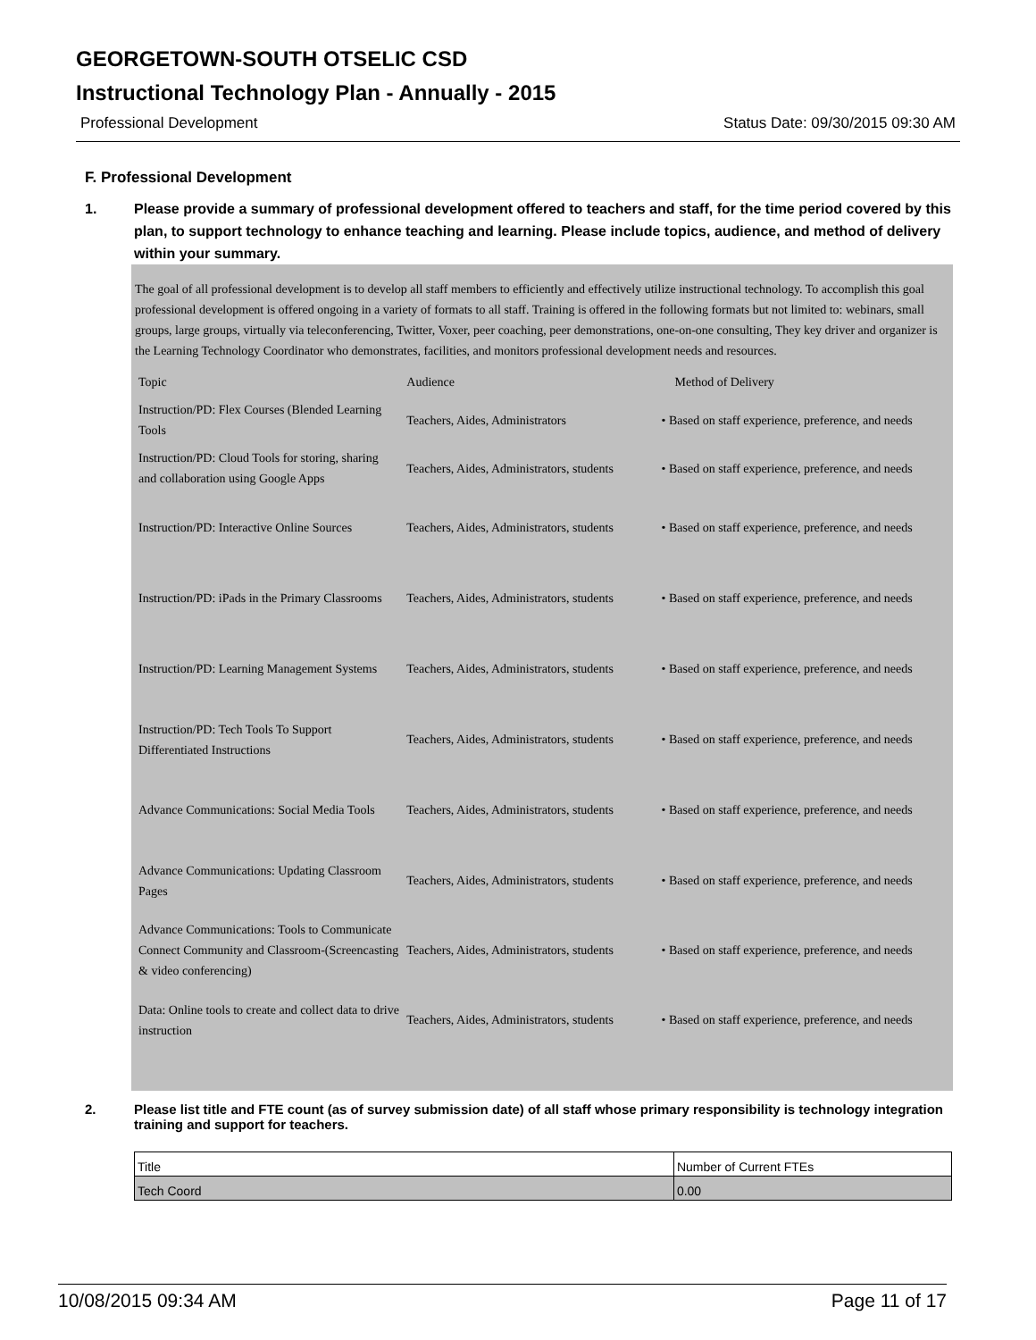GEORGETOWN-SOUTH OTSELIC CSD
Instructional Technology Plan - Annually - 2015
Professional Development Status Date: 09/30/2015 09:30 AM
F. Professional Development
1. Please provide a summary of professional development offered to teachers and staff, for the time period covered by this plan, to support technology to enhance teaching and learning. Please include topics, audience, and method of delivery within your summary.
The goal of all professional development is to develop all staff members to efficiently and effectively utilize instructional technology. To accomplish this goal professional development is offered ongoing in a variety of formats to all staff. Training is offered in the following formats but not limited to: webinars, small groups, large groups, virtually via teleconferencing, Twitter, Voxer, peer coaching, peer demonstrations, one-on-one consulting, They key driver and organizer is the Learning Technology Coordinator who demonstrates, facilities, and monitors professional development needs and resources.
| Topic | Audience | Method of Delivery |
| --- | --- | --- |
| Instruction/PD: Flex Courses (Blended Learning Tools | Teachers, Aides, Administrators | • Based on staff experience, preference, and needs |
| Instruction/PD: Cloud Tools for storing, sharing and collaboration using Google Apps | Teachers, Aides, Administrators, students | • Based on staff experience, preference, and needs |
| Instruction/PD: Interactive Online Sources | Teachers, Aides, Administrators, students | • Based on staff experience, preference, and needs |
| Instruction/PD: iPads in the Primary Classrooms | Teachers, Aides, Administrators, students | • Based on staff experience, preference, and needs |
| Instruction/PD: Learning Management Systems | Teachers, Aides, Administrators, students | • Based on staff experience, preference, and needs |
| Instruction/PD: Tech Tools To Support Differentiated Instructions | Teachers, Aides, Administrators, students | • Based on staff experience, preference, and needs |
| Advance Communications: Social Media Tools | Teachers, Aides, Administrators, students | • Based on staff experience, preference, and needs |
| Advance Communications: Updating Classroom Pages | Teachers, Aides, Administrators, students | • Based on staff experience, preference, and needs |
| Advance Communications: Tools to Communicate Connect Community and Classroom-(Screencasting & video conferencing) | Teachers, Aides, Administrators, students | • Based on staff experience, preference, and needs |
| Data: Online tools to create and collect data to drive instruction | Teachers, Aides, Administrators, students | • Based on staff experience, preference, and needs |
2. Please list title and FTE count (as of survey submission date) of all staff whose primary responsibility is technology integration training and support for teachers.
| Title | Number of Current FTEs |
| --- | --- |
| Tech Coord | 0.00 |
10/08/2015 09:34 AM Page 11 of 17